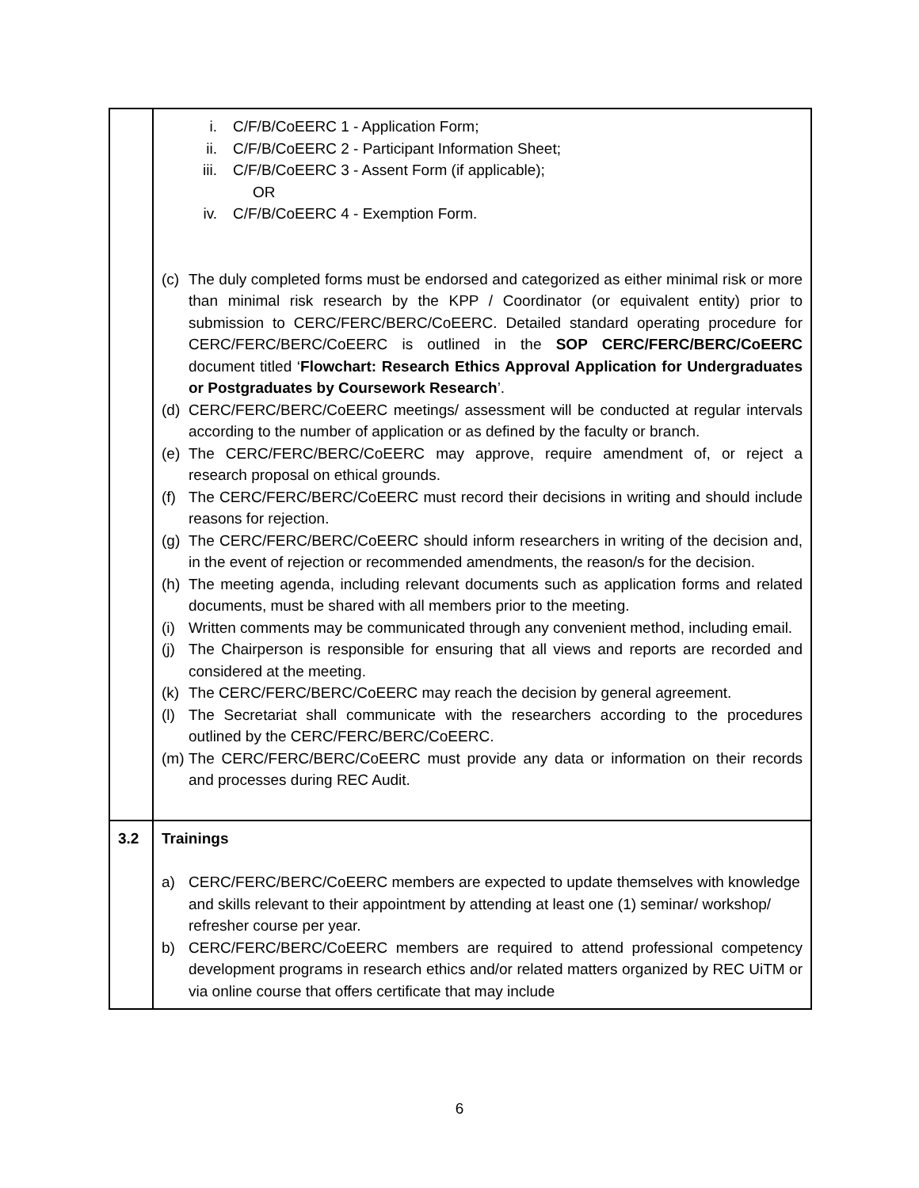| | i. C/F/B/CoEERC 1 - Application Form; ii. C/F/B/CoEERC 2 - Participant Information Sheet; iii. C/F/B/CoEERC 3 - Assent Form (if applicable); OR iv. C/F/B/CoEERC 4 - Exemption Form. (c) The duly completed forms must be endorsed and categorized as either minimal risk or more than minimal risk research by the KPP / Coordinator (or equivalent entity) prior to submission to CERC/FERC/BERC/CoEERC. Detailed standard operating procedure for CERC/FERC/BERC/CoEERC is outlined in the SOP CERC/FERC/BERC/CoEERC document titled ‘ Flowchart: Research Ethics Approval Application for Undergraduates or Postgraduates by Coursework Research ’. (d) CERC/FERC/BERC/CoEERC meetings/ assessment will be conducted at regular intervals according to the number of application or as defined by the faculty or branch. (e) The CERC/FERC/BERC/CoEERC may approve, require amendment of, or reject a research proposal on ethical grounds. (f) The CERC/FERC/BERC/CoEERC must record their decisions in writing and should include reasons for rejection. (g) The CERC/FERC/BERC/CoEERC should inform researchers in writing of the decision and, in the event of rejection or recommended amendments, the reason/s for the decision. (h) The meeting agenda, including relevant documents such as application forms and related documents, must be shared with all members prior to the meeting. (i) Written comments may be communicated through any convenient method, including email. (j) The Chairperson is responsible for ensuring that all views and reports are recorded and considered at the meeting. (k) The CERC/FERC/BERC/CoEERC may reach the decision by general agreement. (l) The Secretariat shall communicate with the researchers according to the procedures outlined by the CERC/FERC/BERC/CoEERC. (m) The CERC/FERC/BERC/CoEERC must provide any data or information on their records and processes during REC Audit. |
| 3.2 | Trainings a) CERC/FERC/BERC/CoEERC members are expected to update themselves with knowledge and skills relevant to their appointment by attending at least one (1) seminar/ workshop/ refresher course per year. b) CERC/FERC/BERC/CoEERC members are required to attend professional competency development programs in research ethics and/or related matters organized by REC UiTM or via online course that offers certificate that may include |
6